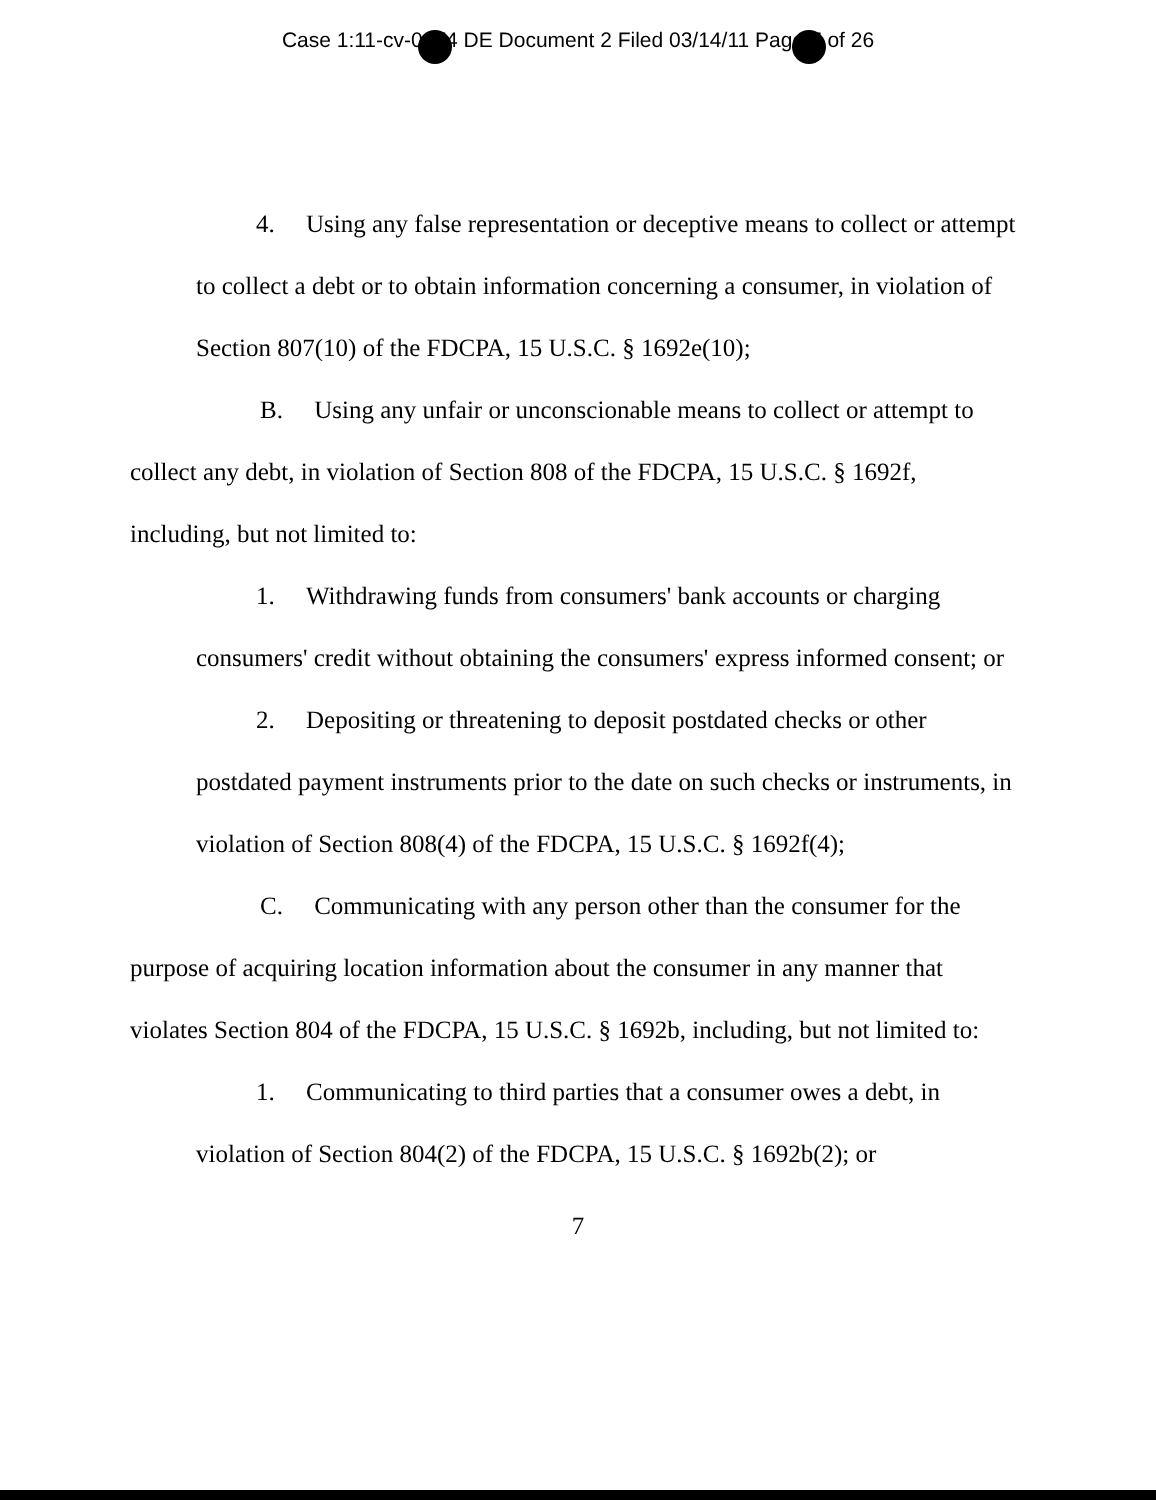Case 1:11-cv-0074 DE Document 2 Filed 03/14/11 Page 7 of 26
4. Using any false representation or deceptive means to collect or attempt to collect a debt or to obtain information concerning a consumer, in violation of Section 807(10) of the FDCPA, 15 U.S.C. § 1692e(10);
B. Using any unfair or unconscionable means to collect or attempt to collect any debt, in violation of Section 808 of the FDCPA, 15 U.S.C. § 1692f, including, but not limited to:
1. Withdrawing funds from consumers' bank accounts or charging consumers' credit without obtaining the consumers' express informed consent; or
2. Depositing or threatening to deposit postdated checks or other postdated payment instruments prior to the date on such checks or instruments, in violation of Section 808(4) of the FDCPA, 15 U.S.C. § 1692f(4);
C. Communicating with any person other than the consumer for the purpose of acquiring location information about the consumer in any manner that violates Section 804 of the FDCPA, 15 U.S.C. § 1692b, including, but not limited to:
1. Communicating to third parties that a consumer owes a debt, in violation of Section 804(2) of the FDCPA, 15 U.S.C. § 1692b(2); or
7